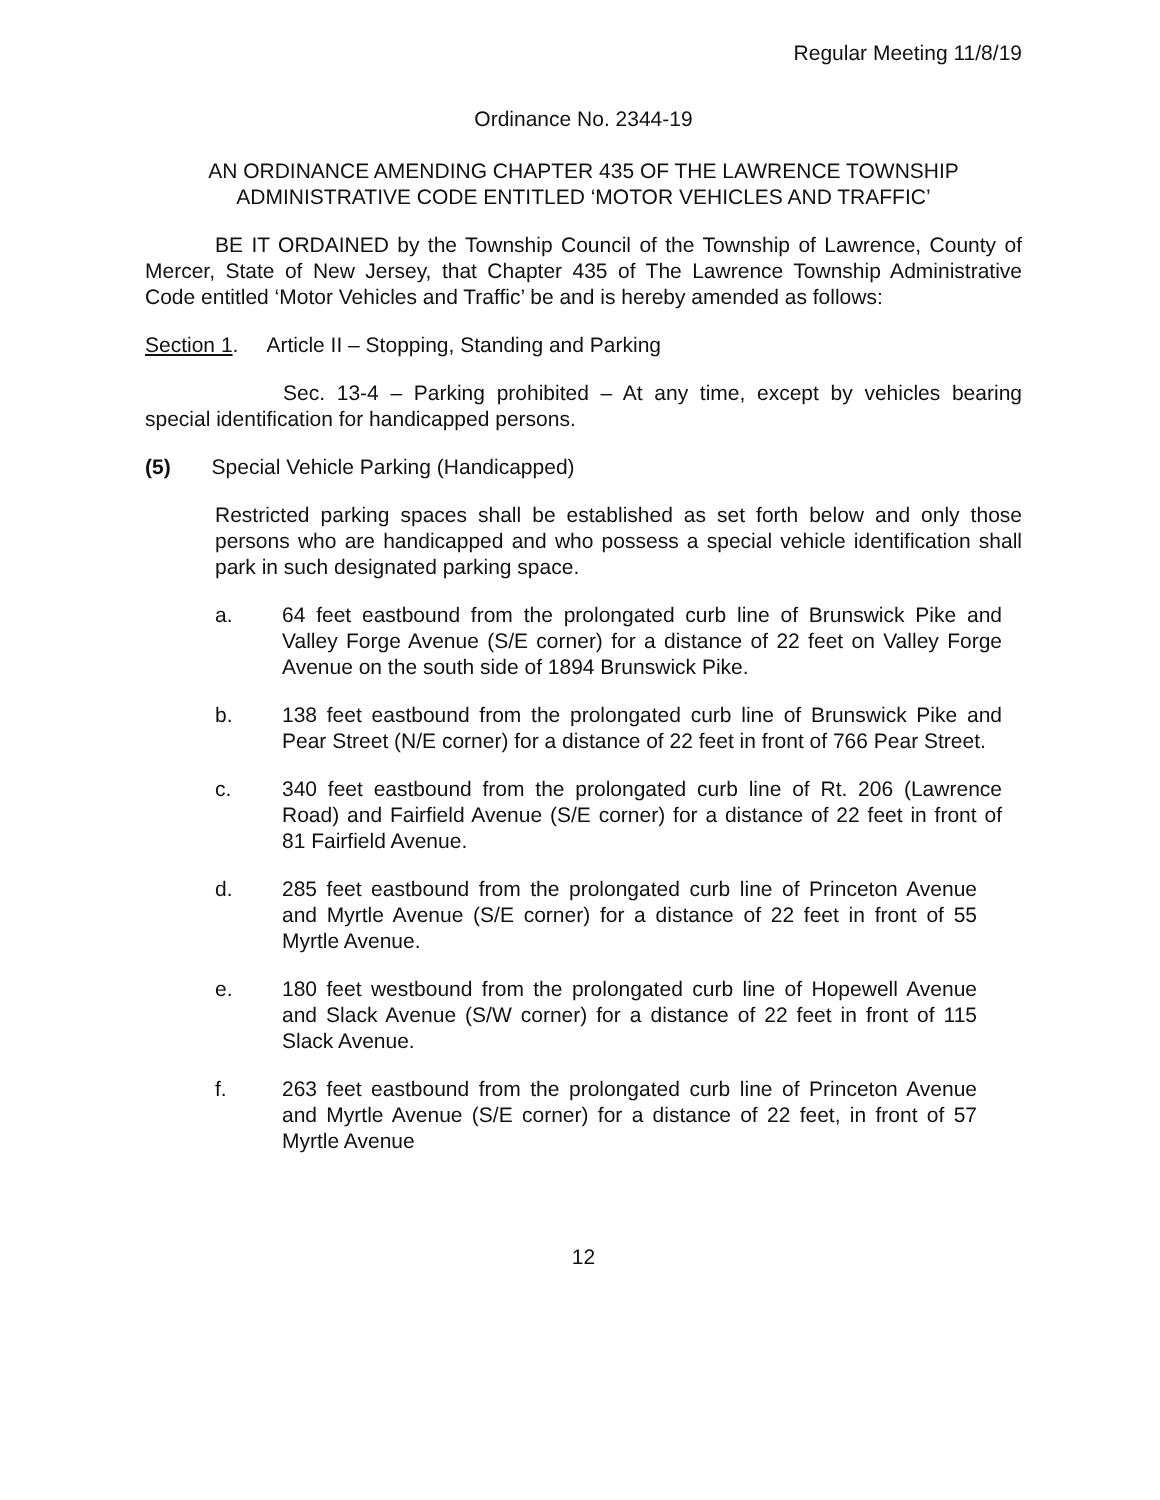Regular Meeting 11/8/19
Ordinance No. 2344-19
AN ORDINANCE AMENDING CHAPTER 435 OF THE LAWRENCE TOWNSHIP
ADMINISTRATIVE CODE ENTITLED ‘MOTOR VEHICLES AND TRAFFIC’
BE IT ORDAINED by the Township Council of the Township of Lawrence, County of Mercer, State of New Jersey, that Chapter 435 of The Lawrence Township Administrative Code entitled ‘Motor Vehicles and Traffic’ be and is hereby amended as follows:
Section 1. Article II – Stopping, Standing and Parking
Sec. 13-4 – Parking prohibited – At any time, except by vehicles bearing special identification for handicapped persons.
(5) Special Vehicle Parking (Handicapped)
Restricted parking spaces shall be established as set forth below and only those persons who are handicapped and who possess a special vehicle identification shall park in such designated parking space.
a. 64 feet eastbound from the prolongated curb line of Brunswick Pike and Valley Forge Avenue (S/E corner) for a distance of 22 feet on Valley Forge Avenue on the south side of 1894 Brunswick Pike.
b. 138 feet eastbound from the prolongated curb line of Brunswick Pike and Pear Street (N/E corner) for a distance of 22 feet in front of 766 Pear Street.
c. 340 feet eastbound from the prolongated curb line of Rt. 206 (Lawrence Road) and Fairfield Avenue (S/E corner) for a distance of 22 feet in front of 81 Fairfield Avenue.
d. 285 feet eastbound from the prolongated curb line of Princeton Avenue and Myrtle Avenue (S/E corner) for a distance of 22 feet in front of 55 Myrtle Avenue.
e. 180 feet westbound from the prolongated curb line of Hopewell Avenue and Slack Avenue (S/W corner) for a distance of 22 feet in front of 115 Slack Avenue.
f. 263 feet eastbound from the prolongated curb line of Princeton Avenue and Myrtle Avenue (S/E corner) for a distance of 22 feet, in front of 57 Myrtle Avenue
12